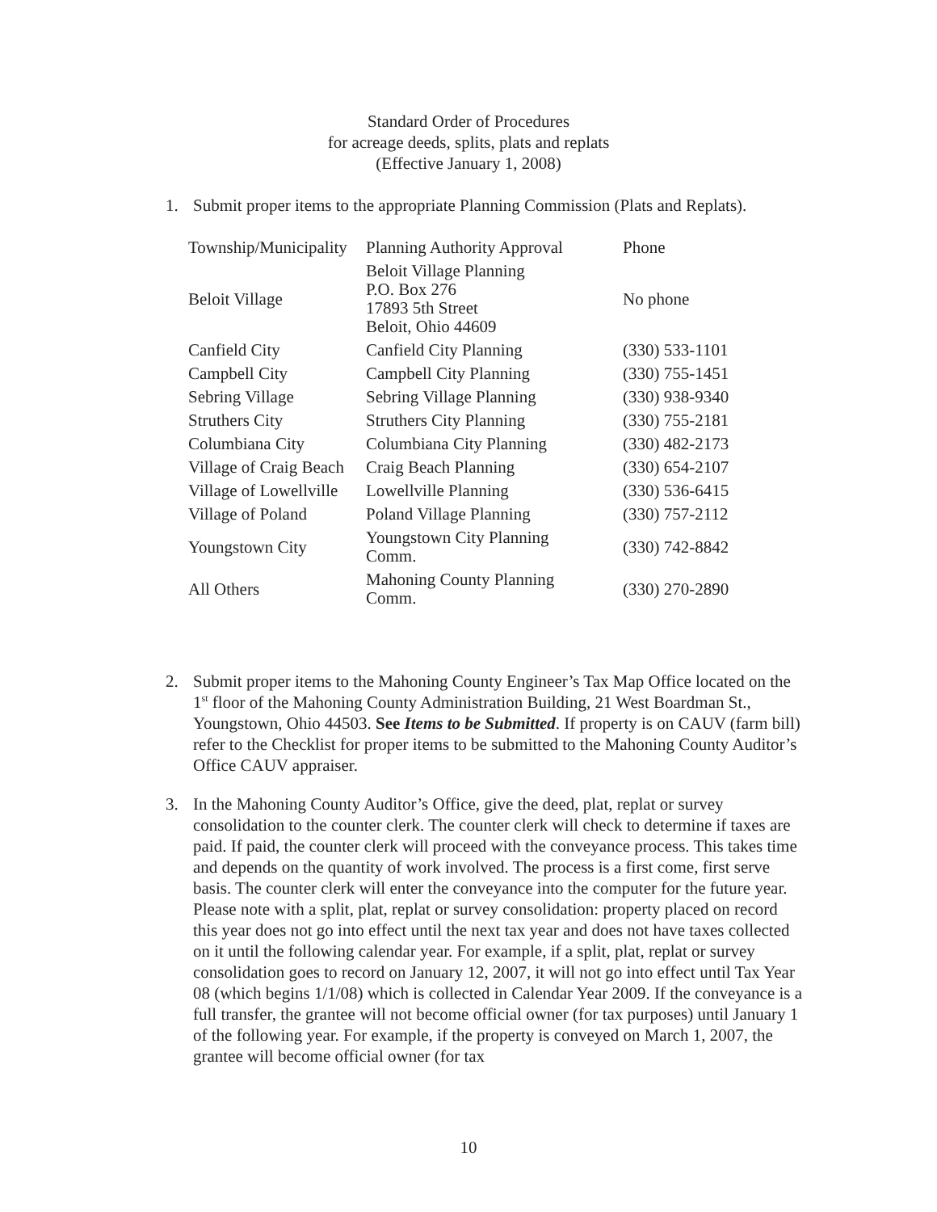Standard Order of Procedures
for acreage deeds, splits, plats and replats
(Effective January 1, 2008)
1. Submit proper items to the appropriate Planning Commission (Plats and Replats).
| Township/Municipality | Planning Authority Approval | Phone |
| --- | --- | --- |
| Beloit Village | Beloit Village Planning P.O. Box 276 17893 5th Street Beloit, Ohio 44609 | No phone |
| Canfield City | Canfield City Planning | (330) 533-1101 |
| Campbell City | Campbell City Planning | (330) 755-1451 |
| Sebring Village | Sebring Village Planning | (330) 938-9340 |
| Struthers City | Struthers City Planning | (330) 755-2181 |
| Columbiana City | Columbiana City Planning | (330) 482-2173 |
| Village of Craig Beach | Craig Beach Planning | (330) 654-2107 |
| Village of Lowellville | Lowellville Planning | (330) 536-6415 |
| Village of Poland | Poland Village Planning | (330) 757-2112 |
| Youngstown City | Youngstown City Planning Comm. | (330) 742-8842 |
| All Others | Mahoning County Planning Comm. | (330) 270-2890 |
2. Submit proper items to the Mahoning County Engineer’s Tax Map Office located on the 1<sup>st</sup> floor of the Mahoning County Administration Building, 21 West Boardman St., Youngstown, Ohio 44503. See Items to be Submitted. If property is on CAUV (farm bill) refer to the Checklist for proper items to be submitted to the Mahoning County Auditor’s Office CAUV appraiser.
3. In the Mahoning County Auditor’s Office, give the deed, plat, replat or survey consolidation to the counter clerk. The counter clerk will check to determine if taxes are paid. If paid, the counter clerk will proceed with the conveyance process. This takes time and depends on the quantity of work involved. The process is a first come, first serve basis. The counter clerk will enter the conveyance into the computer for the future year. Please note with a split, plat, replat or survey consolidation: property placed on record this year does not go into effect until the next tax year and does not have taxes collected on it until the following calendar year. For example, if a split, plat, replat or survey consolidation goes to record on January 12, 2007, it will not go into effect until Tax Year 08 (which begins 1/1/08) which is collected in Calendar Year 2009. If the conveyance is a full transfer, the grantee will not become official owner (for tax purposes) until January 1 of the following year. For example, if the property is conveyed on March 1, 2007, the grantee will become official owner (for tax
10